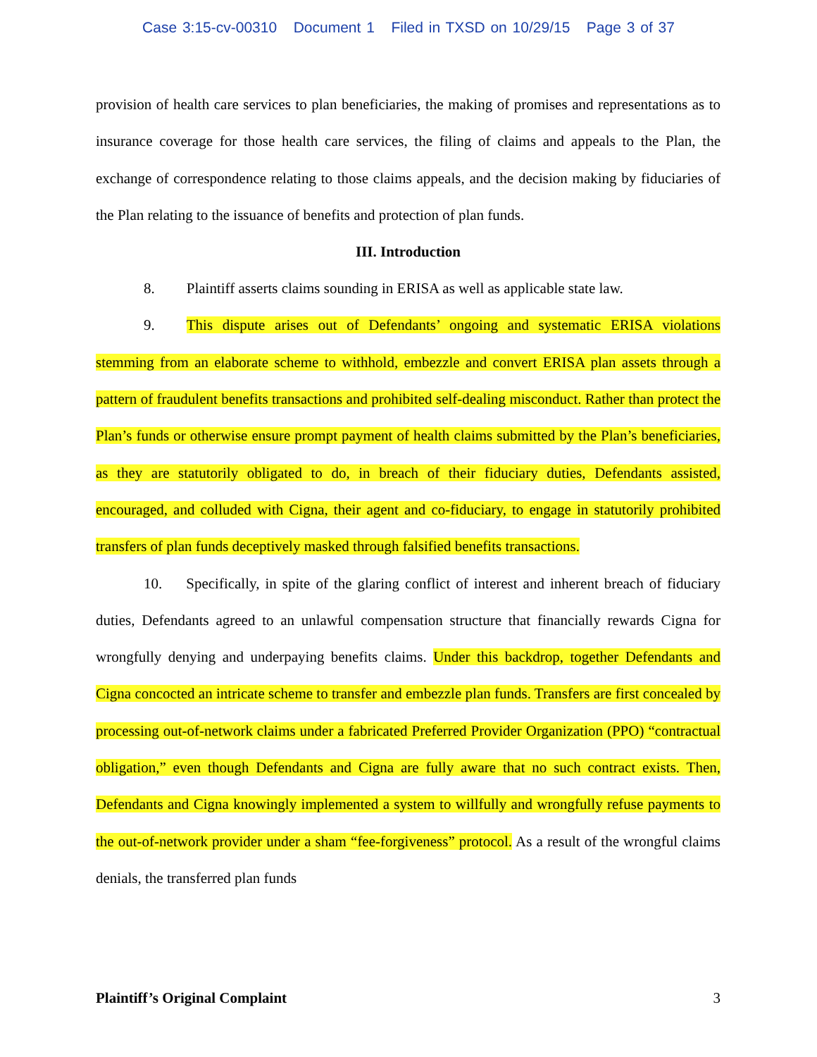Case 3:15-cv-00310 Document 1 Filed in TXSD on 10/29/15 Page 3 of 37
provision of health care services to plan beneficiaries, the making of promises and representations as to insurance coverage for those health care services, the filing of claims and appeals to the Plan, the exchange of correspondence relating to those claims appeals, and the decision making by fiduciaries of the Plan relating to the issuance of benefits and protection of plan funds.
III. Introduction
8. Plaintiff asserts claims sounding in ERISA as well as applicable state law.
9. This dispute arises out of Defendants’ ongoing and systematic ERISA violations stemming from an elaborate scheme to withhold, embezzle and convert ERISA plan assets through a pattern of fraudulent benefits transactions and prohibited self-dealing misconduct. Rather than protect the Plan’s funds or otherwise ensure prompt payment of health claims submitted by the Plan’s beneficiaries, as they are statutorily obligated to do, in breach of their fiduciary duties, Defendants assisted, encouraged, and colluded with Cigna, their agent and co-fiduciary, to engage in statutorily prohibited transfers of plan funds deceptively masked through falsified benefits transactions.
10. Specifically, in spite of the glaring conflict of interest and inherent breach of fiduciary duties, Defendants agreed to an unlawful compensation structure that financially rewards Cigna for wrongfully denying and underpaying benefits claims. Under this backdrop, together Defendants and Cigna concocted an intricate scheme to transfer and embezzle plan funds. Transfers are first concealed by processing out-of-network claims under a fabricated Preferred Provider Organization (PPO) “contractual obligation,” even though Defendants and Cigna are fully aware that no such contract exists. Then, Defendants and Cigna knowingly implemented a system to willfully and wrongfully refuse payments to the out-of-network provider under a sham “fee-forgiveness” protocol. As a result of the wrongful claims denials, the transferred plan funds
Plaintiff’s Original Complaint 3